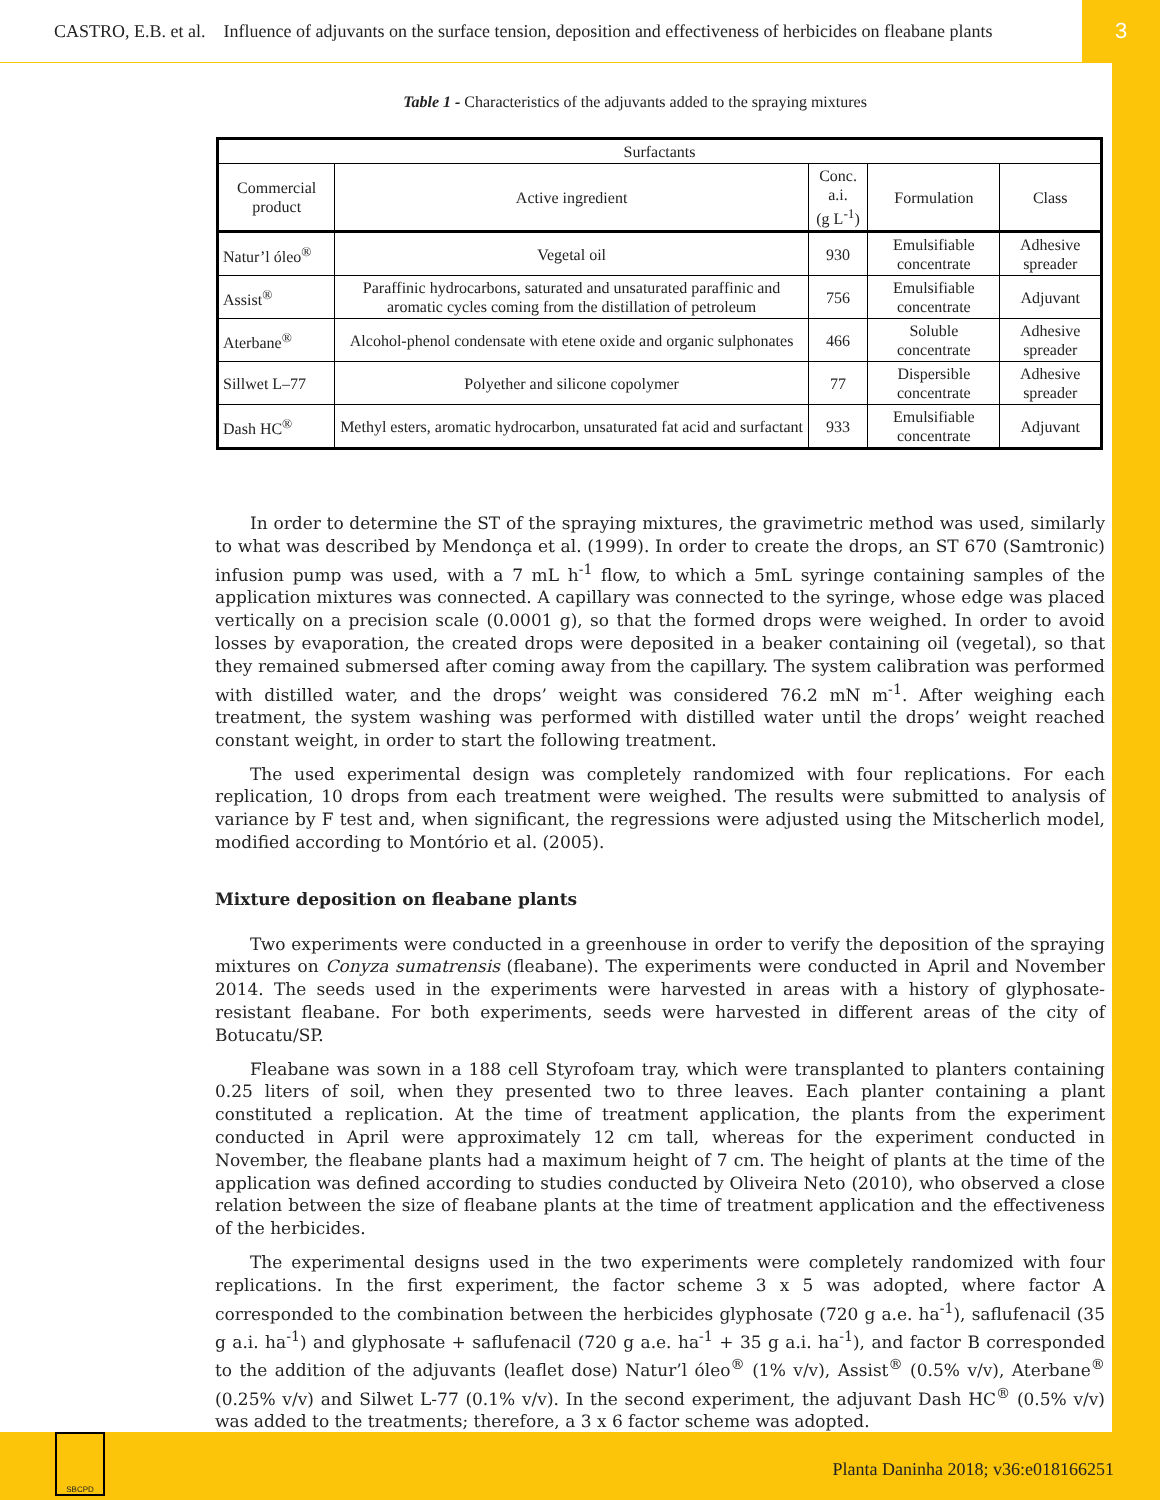CASTRO, E.B. et al. Influence of adjuvants on the surface tension, deposition and effectiveness of herbicides on fleabane plants 3
Table 1 - Characteristics of the adjuvants added to the spraying mixtures
| Surfactants | | | | |
| --- | --- | --- | --- | --- |
| Commercial product | Active ingredient | Conc. a.i. (g L<sup>-1</sup>) | Formulation | Class |
| Natur’l óleo<sup>®</sup> | Vegetal oil | 930 | Emulsifiable concentrate | Adhesive spreader |
| Assist<sup>®</sup> | Paraffinic hydrocarbons, saturated and unsaturated paraffinic and aromatic cycles coming from the distillation of petroleum | 756 | Emulsifiable concentrate | Adjuvant |
| Aterbane<sup>®</sup> | Alcohol-phenol condensate with etene oxide and organic sulphonates | 466 | Soluble concentrate | Adhesive spreader |
| Sillwet L–77 | Polyether and silicone copolymer | 77 | Dispersible concentrate | Adhesive spreader |
| Dash HC<sup>®</sup> | Methyl esters, aromatic hydrocarbon, unsaturated fat acid and surfactant | 933 | Emulsifiable concentrate | Adjuvant |
In order to determine the ST of the spraying mixtures, the gravimetric method was used, similarly to what was described by Mendonça et al. (1999). In order to create the drops, an ST 670 (Samtronic) infusion pump was used, with a 7 mL h<sup>-1</sup> flow, to which a 5mL syringe containing samples of the application mixtures was connected. A capillary was connected to the syringe, whose edge was placed vertically on a precision scale (0.0001 g), so that the formed drops were weighed. In order to avoid losses by evaporation, the created drops were deposited in a beaker containing oil (vegetal), so that they remained submersed after coming away from the capillary. The system calibration was performed with distilled water, and the drops’ weight was considered 76.2 mN m<sup>-1</sup>. After weighing each treatment, the system washing was performed with distilled water until the drops’ weight reached constant weight, in order to start the following treatment.
The used experimental design was completely randomized with four replications. For each replication, 10 drops from each treatment were weighed. The results were submitted to analysis of variance by F test and, when significant, the regressions were adjusted using the Mitscherlich model, modified according to Montório et al. (2005).
Mixture deposition on fleabane plants
Two experiments were conducted in a greenhouse in order to verify the deposition of the spraying mixtures on Conyza sumatrensis (fleabane). The experiments were conducted in April and November 2014. The seeds used in the experiments were harvested in areas with a history of glyphosate-resistant fleabane. For both experiments, seeds were harvested in different areas of the city of Botucatu/SP.
Fleabane was sown in a 188 cell Styrofoam tray, which were transplanted to planters containing 0.25 liters of soil, when they presented two to three leaves. Each planter containing a plant constituted a replication. At the time of treatment application, the plants from the experiment conducted in April were approximately 12 cm tall, whereas for the experiment conducted in November, the fleabane plants had a maximum height of 7 cm. The height of plants at the time of the application was defined according to studies conducted by Oliveira Neto (2010), who observed a close relation between the size of fleabane plants at the time of treatment application and the effectiveness of the herbicides.
The experimental designs used in the two experiments were completely randomized with four replications. In the first experiment, the factor scheme 3 x 5 was adopted, where factor A corresponded to the combination between the herbicides glyphosate (720 g a.e. ha<sup>-1</sup>), saflufenacil (35 g a.i. ha<sup>-1</sup>) and glyphosate + saflufenacil (720 g a.e. ha<sup>-1</sup> + 35 g a.i. ha<sup>-1</sup>), and factor B corresponded to the addition of the adjuvants (leaflet dose) Natur’l óleo<sup>®</sup> (1% v/v), Assist<sup>®</sup> (0.5% v/v), Aterbane<sup>®</sup> (0.25% v/v) and Silwet L-77 (0.1% v/v). In the second experiment, the adjuvant Dash HC<sup>®</sup> (0.5% v/v) was added to the treatments; therefore, a 3 x 6 factor scheme was adopted.
SBCPD
Planta Daninha 2018; v36:e018166251